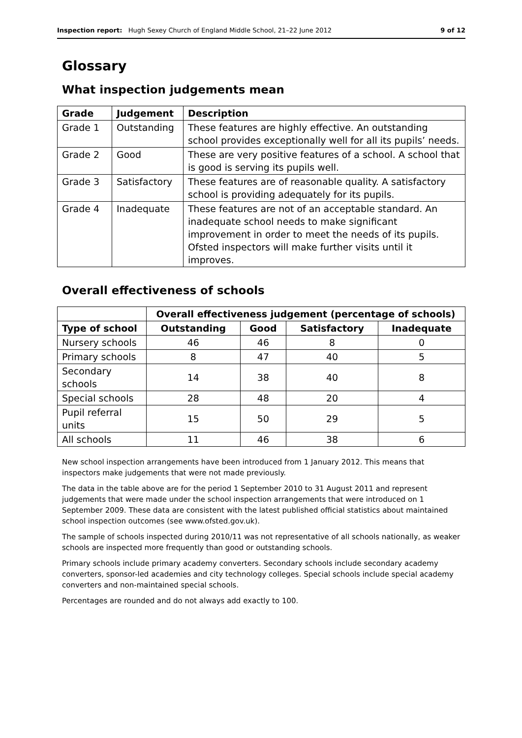Inspection report: Hugh Sexey Church of England Middle School, 21–22 June 2012 9 of 12
Glossary
What inspection judgements mean
| Grade | Judgement | Description |
| --- | --- | --- |
| Grade 1 | Outstanding | These features are highly effective. An outstanding school provides exceptionally well for all its pupils’ needs. |
| Grade 2 | Good | These are very positive features of a school. A school that is good is serving its pupils well. |
| Grade 3 | Satisfactory | These features are of reasonable quality. A satisfactory school is providing adequately for its pupils. |
| Grade 4 | Inadequate | These features are not of an acceptable standard. An inadequate school needs to make significant improvement in order to meet the needs of its pupils. Ofsted inspectors will make further visits until it improves. |
Overall effectiveness of schools
| | Overall effectiveness judgement (percentage of schools) | | | |
| --- | --- | --- | --- | --- |
| Type of school | Outstanding | Good | Satisfactory | Inadequate |
| Nursery schools | 46 | 46 | 8 | 0 |
| Primary schools | 8 | 47 | 40 | 5 |
| Secondary schools | 14 | 38 | 40 | 8 |
| Special schools | 28 | 48 | 20 | 4 |
| Pupil referral units | 15 | 50 | 29 | 5 |
| All schools | 11 | 46 | 38 | 6 |
New school inspection arrangements have been introduced from 1 January 2012. This means that inspectors make judgements that were not made previously.
The data in the table above are for the period 1 September 2010 to 31 August 2011 and represent judgements that were made under the school inspection arrangements that were introduced on 1 September 2009. These data are consistent with the latest published official statistics about maintained school inspection outcomes (see www.ofsted.gov.uk).
The sample of schools inspected during 2010/11 was not representative of all schools nationally, as weaker schools are inspected more frequently than good or outstanding schools.
Primary schools include primary academy converters. Secondary schools include secondary academy converters, sponsor-led academies and city technology colleges. Special schools include special academy converters and non-maintained special schools.
Percentages are rounded and do not always add exactly to 100.